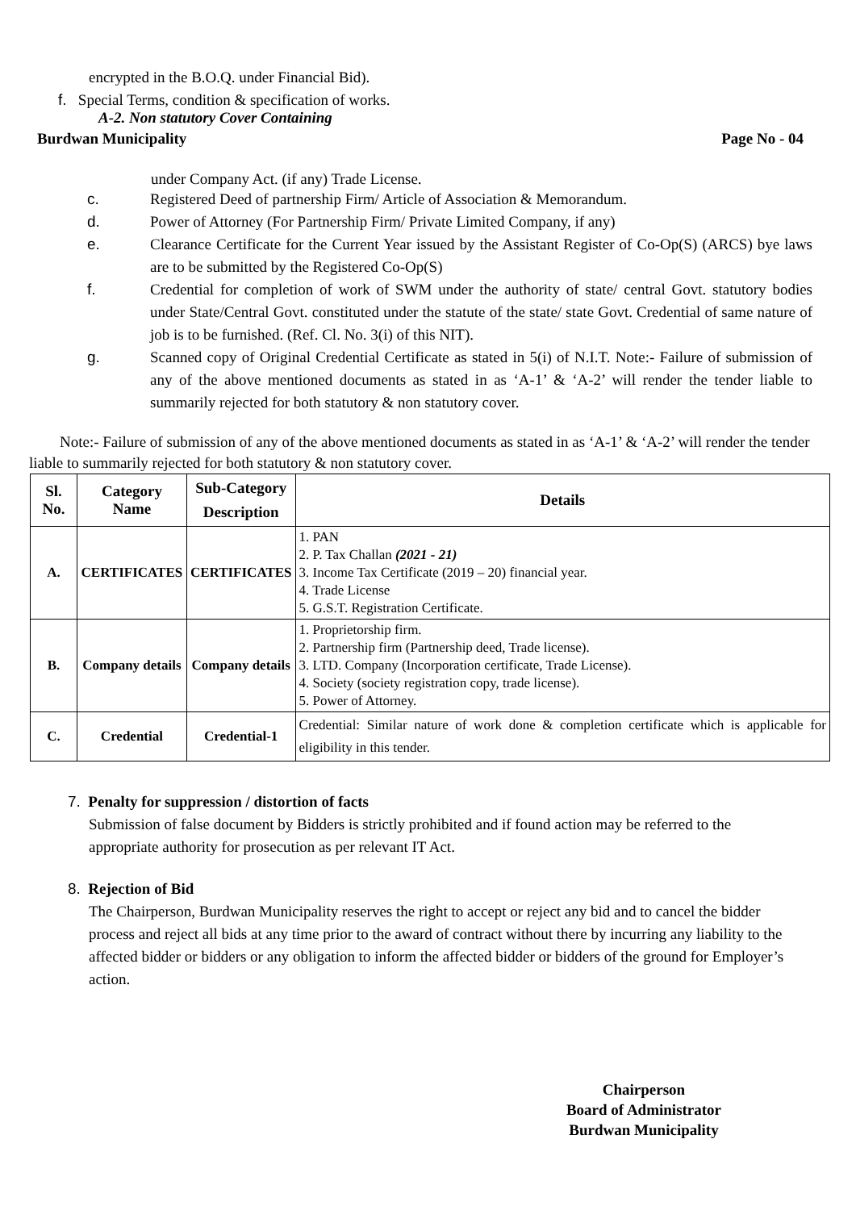encrypted in the B.O.Q. under Financial Bid).
f. Special Terms, condition & specification of works.
A-2. Non statutory Cover Containing
Burdwan Municipality Page No - 04
under Company Act. (if any) Trade License.
c. Registered Deed of partnership Firm/ Article of Association & Memorandum.
d. Power of Attorney (For Partnership Firm/ Private Limited Company, if any)
e. Clearance Certificate for the Current Year issued by the Assistant Register of Co-Op(S) (ARCS) bye laws are to be submitted by the Registered Co-Op(S)
f. Credential for completion of work of SWM under the authority of state/ central Govt. statutory bodies under State/Central Govt. constituted under the statute of the state/ state Govt. Credential of same nature of job is to be furnished. (Ref. Cl. No. 3(i) of this NIT).
g. Scanned copy of Original Credential Certificate as stated in 5(i) of N.I.T. Note:- Failure of submission of any of the above mentioned documents as stated in as ‘A-1’ & ‘A-2’ will render the tender liable to summarily rejected for both statutory & non statutory cover.
Note:- Failure of submission of any of the above mentioned documents as stated in as ‘A-1’ & ‘A-2’ will render the tender liable to summarily rejected for both statutory & non statutory cover.
| Sl. No. | Category Name | Sub-Category Description | Details |
| --- | --- | --- | --- |
| A. | CERTIFICATES | CERTIFICATES | 1. PAN 2. P. Tax Challan (2021 - 21) 3. Income Tax Certificate (2019 – 20) financial year. 4. Trade License 5. G.S.T. Registration Certificate. |
| B. | Company details | Company details | 1. Proprietorship firm. 2. Partnership firm (Partnership deed, Trade license). 3. LTD. Company (Incorporation certificate, Trade License). 4. Society (society registration copy, trade license). 5. Power of Attorney. |
| C. | Credential | Credential-1 | Credential: Similar nature of work done & completion certificate which is applicable for eligibility in this tender. |
7. Penalty for suppression / distortion of facts
Submission of false document by Bidders is strictly prohibited and if found action may be referred to the appropriate authority for prosecution as per relevant IT Act.
8. Rejection of Bid
The Chairperson, Burdwan Municipality reserves the right to accept or reject any bid and to cancel the bidder process and reject all bids at any time prior to the award of contract without there by incurring any liability to the affected bidder or bidders or any obligation to inform the affected bidder or bidders of the ground for Employer’s action.
Chairperson
Board of Administrator
Burdwan Municipality